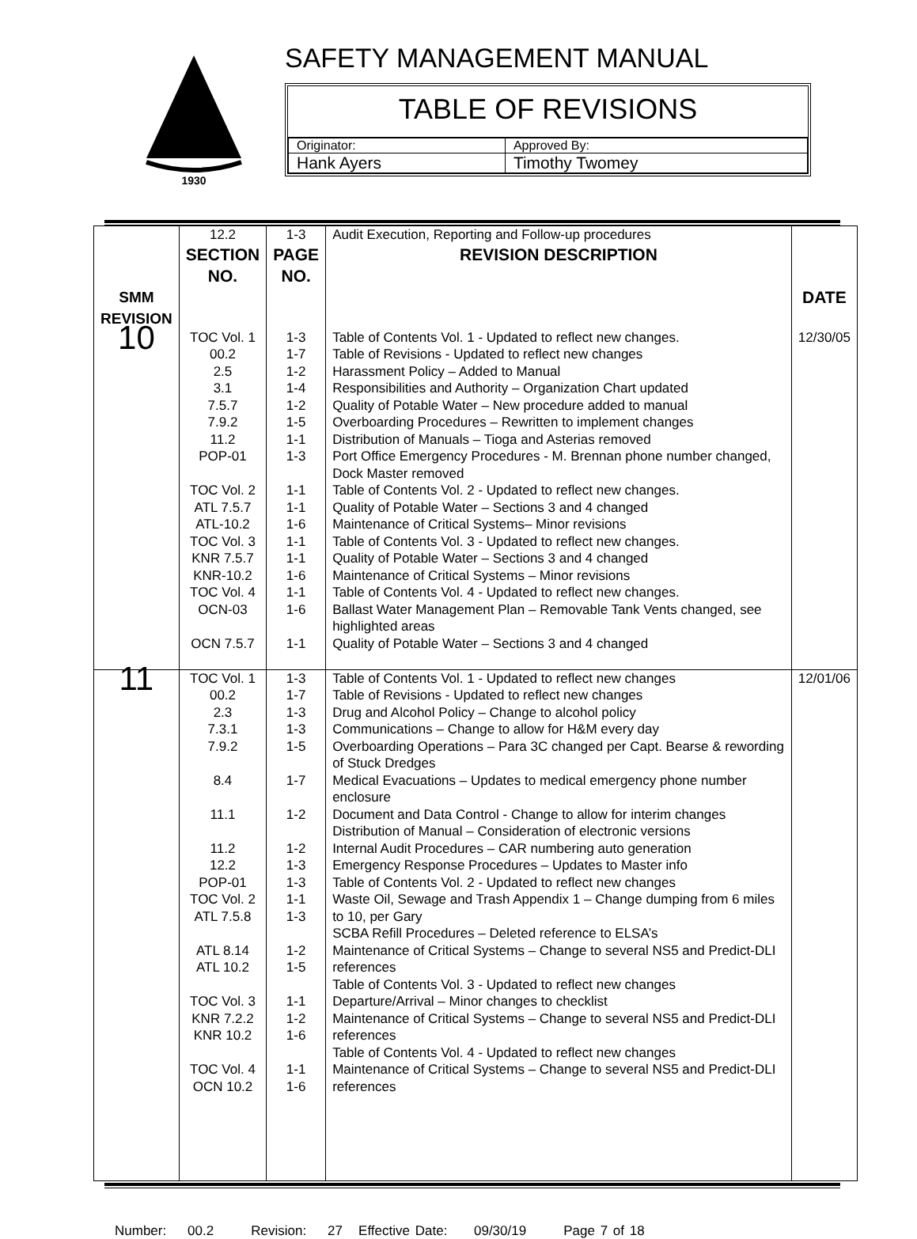1930
SAFETY MANAGEMENT MANUAL
TABLE OF REVISIONS
| Originator: | Approved By: |
| Hank Ayers | Timothy Twomey |
| | 12.2 | 1-3 | Audit Execution, Reporting and Follow-up procedures | |
| | SECTION NO. | PAGE NO. | REVISION DESCRIPTION | |
| SMM REVISION | | | | DATE |
| 10 | TOC Vol. 1 00.2 2.5 3.1 7.5.7 7.9.2 11.2 POP-01 TOC Vol. 2 ATL 7.5.7 ATL-10.2 TOC Vol. 3 KNR 7.5.7 KNR-10.2 TOC Vol. 4 OCN-03 OCN 7.5.7 | 1-3 1-7 1-2 1-4 1-2 1-5 1-1 1-3 1-1 1-1 1-6 1-1 1-1 1-6 1-1 1-6 1-1 | Table of Contents Vol. 1 - Updated to reflect new changes. Table of Revisions - Updated to reflect new changes Harassment Policy – Added to Manual Responsibilities and Authority – Organization Chart updated Quality of Potable Water – New procedure added to manual Overboarding Procedures – Rewritten to implement changes Distribution of Manuals – Tioga and Asterias removed Port Office Emergency Procedures - M. Brennan phone number changed, Dock Master removed Table of Contents Vol. 2 - Updated to reflect new changes. Quality of Potable Water – Sections 3 and 4 changed Maintenance of Critical Systems– Minor revisions Table of Contents Vol. 3 - Updated to reflect new changes. Quality of Potable Water – Sections 3 and 4 changed Maintenance of Critical Systems – Minor revisions Table of Contents Vol. 4 - Updated to reflect new changes. Ballast Water Management Plan – Removable Tank Vents changed, see highlighted areas Quality of Potable Water – Sections 3 and 4 changed | 12/30/05 |
| 11 | TOC Vol. 1 00.2 2.3 7.3.1 7.9.2 8.4 11.1 11.2 12.2 POP-01 TOC Vol. 2 ATL 7.5.8 ATL 8.14 ATL 10.2 TOC Vol. 3 KNR 7.2.2 KNR 10.2 TOC Vol. 4 OCN 10.2 | 1-3 1-7 1-3 1-3 1-5 1-7 1-2 1-2 1-3 1-3 1-1 1-3 1-2 1-5 1-1 1-2 1-6 1-1 1-6 | Table of Contents Vol. 1 - Updated to reflect new changes Table of Revisions - Updated to reflect new changes Drug and Alcohol Policy – Change to alcohol policy Communications – Change to allow for H&M every day Overboarding Operations – Para 3C changed per Capt. Bearse & rewording of Stuck Dredges Medical Evacuations – Updates to medical emergency phone number enclosure Document and Data Control - Change to allow for interim changes Distribution of Manual – Consideration of electronic versions Internal Audit Procedures – CAR numbering auto generation Emergency Response Procedures – Updates to Master info Table of Contents Vol. 2 - Updated to reflect new changes Waste Oil, Sewage and Trash Appendix 1 – Change dumping from 6 miles to 10, per Gary SCBA Refill Procedures – Deleted reference to ELSA’s Maintenance of Critical Systems – Change to several NS5 and Predict-DLI references Table of Contents Vol. 3 - Updated to reflect new changes Departure/Arrival – Minor changes to checklist Maintenance of Critical Systems – Change to several NS5 and Predict-DLI references Table of Contents Vol. 4 - Updated to reflect new changes Maintenance of Critical Systems – Change to several NS5 and Predict-DLI references | 12/01/06 |
Number: 00.2 Revision: 27 Effective Date: 09/30/19 Page 7 of 18